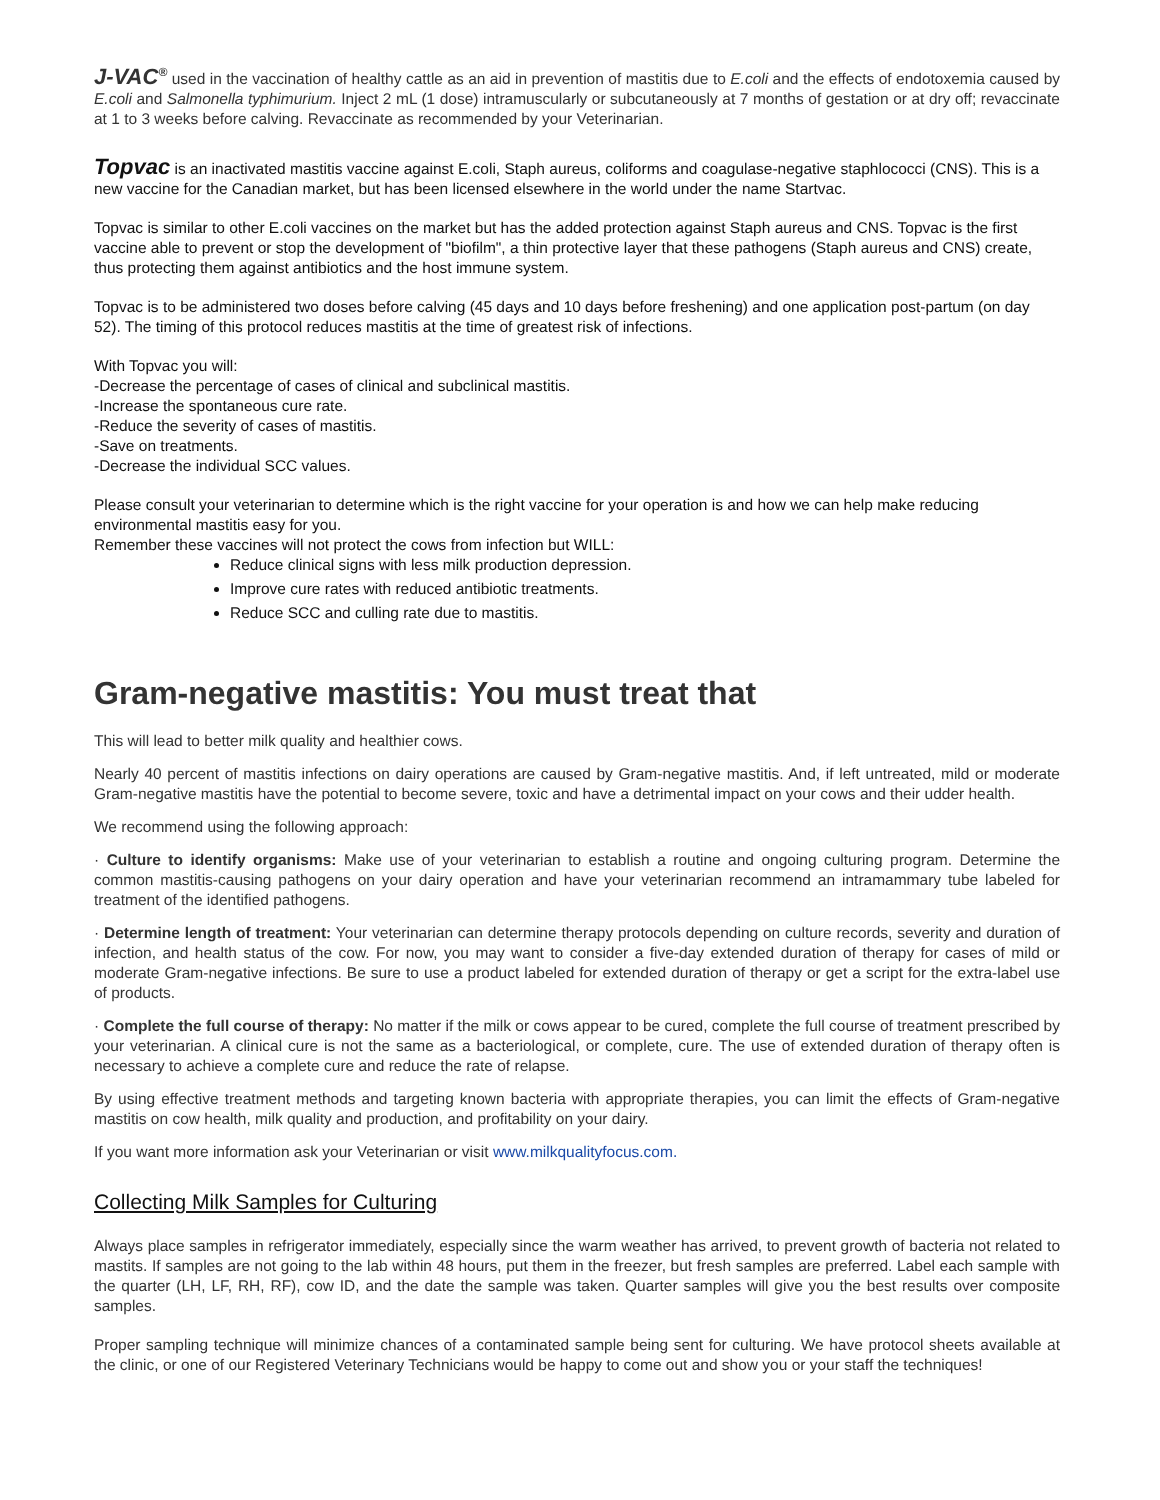J-VAC<sup>®</sup> used in the vaccination of healthy cattle as an aid in prevention of mastitis due to E.coli and the effects of endotoxemia caused by E.coli and Salmonella typhimurium. Inject 2 mL (1 dose) intramuscularly or subcutaneously at 7 months of gestation or at dry off; revaccinate at 1 to 3 weeks before calving. Revaccinate as recommended by your Veterinarian.
Topvac is an inactivated mastitis vaccine against E.coli, Staph aureus, coliforms and coagulase-negative staphlococci (CNS). This is a new vaccine for the Canadian market, but has been licensed elsewhere in the world under the name Startvac.
Topvac is similar to other E.coli vaccines on the market but has the added protection against Staph aureus and CNS. Topvac is the first vaccine able to prevent or stop the development of "biofilm", a thin protective layer that these pathogens (Staph aureus and CNS) create, thus protecting them against antibiotics and the host immune system.
Topvac is to be administered two doses before calving (45 days and 10 days before freshening) and one application post-partum (on day 52). The timing of this protocol reduces mastitis at the time of greatest risk of infections.
With Topvac you will:
-Decrease the percentage of cases of clinical and subclinical mastitis.
-Increase the spontaneous cure rate.
-Reduce the severity of cases of mastitis.
-Save on treatments.
-Decrease the individual SCC values.
Please consult your veterinarian to determine which is the right vaccine for your operation is and how we can help make reducing environmental mastitis easy for you.
Remember these vaccines will not protect the cows from infection but WILL:
Reduce clinical signs with less milk production depression.
Improve cure rates with reduced antibiotic treatments.
Reduce SCC and culling rate due to mastitis.
Gram-negative mastitis: You must treat that
This will lead to better milk quality and healthier cows.
Nearly 40 percent of mastitis infections on dairy operations are caused by Gram-negative mastitis. And, if left untreated, mild or moderate Gram-negative mastitis have the potential to become severe, toxic and have a detrimental impact on your cows and their udder health.
We recommend using the following approach:
· Culture to identify organisms: Make use of your veterinarian to establish a routine and ongoing culturing program. Determine the common mastitis-causing pathogens on your dairy operation and have your veterinarian recommend an intramammary tube labeled for treatment of the identified pathogens.
· Determine length of treatment: Your veterinarian can determine therapy protocols depending on culture records, severity and duration of infection, and health status of the cow. For now, you may want to consider a five-day extended duration of therapy for cases of mild or moderate Gram-negative infections. Be sure to use a product labeled for extended duration of therapy or get a script for the extra-label use of products.
· Complete the full course of therapy: No matter if the milk or cows appear to be cured, complete the full course of treatment prescribed by your veterinarian. A clinical cure is not the same as a bacteriological, or complete, cure. The use of extended duration of therapy often is necessary to achieve a complete cure and reduce the rate of relapse.
By using effective treatment methods and targeting known bacteria with appropriate therapies, you can limit the effects of Gram-negative mastitis on cow health, milk quality and production, and profitability on your dairy.
If you want more information ask your Veterinarian or visit www.milkqualityfocus.com.
Collecting Milk Samples for Culturing
Always place samples in refrigerator immediately, especially since the warm weather has arrived, to prevent growth of bacteria not related to mastits. If samples are not going to the lab within 48 hours, put them in the freezer, but fresh samples are preferred. Label each sample with the quarter (LH, LF, RH, RF), cow ID, and the date the sample was taken. Quarter samples will give you the best results over composite samples.
Proper sampling technique will minimize chances of a contaminated sample being sent for culturing. We have protocol sheets available at the clinic, or one of our Registered Veterinary Technicians would be happy to come out and show you or your staff the techniques!